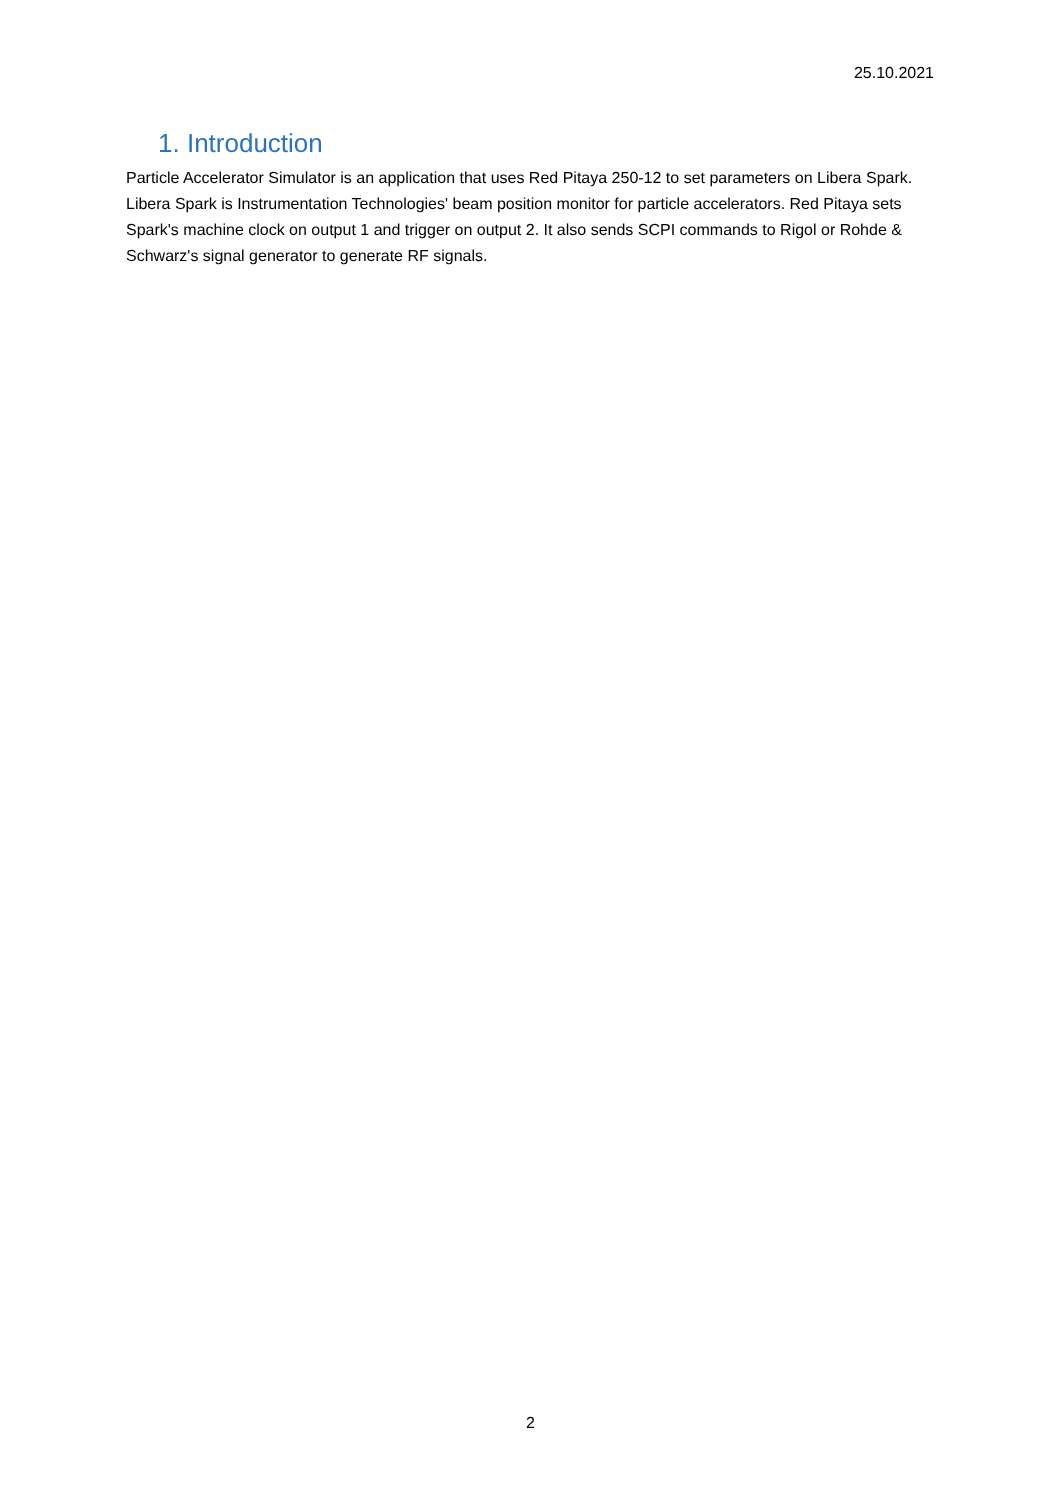25.10.2021
1. Introduction
Particle Accelerator Simulator is an application that uses Red Pitaya 250-12 to set parameters on Libera Spark. Libera Spark is Instrumentation Technologies' beam position monitor for particle accelerators. Red Pitaya sets Spark's machine clock on output 1 and trigger on output 2. It also sends SCPI commands to Rigol or Rohde & Schwarz's signal generator to generate RF signals.
2